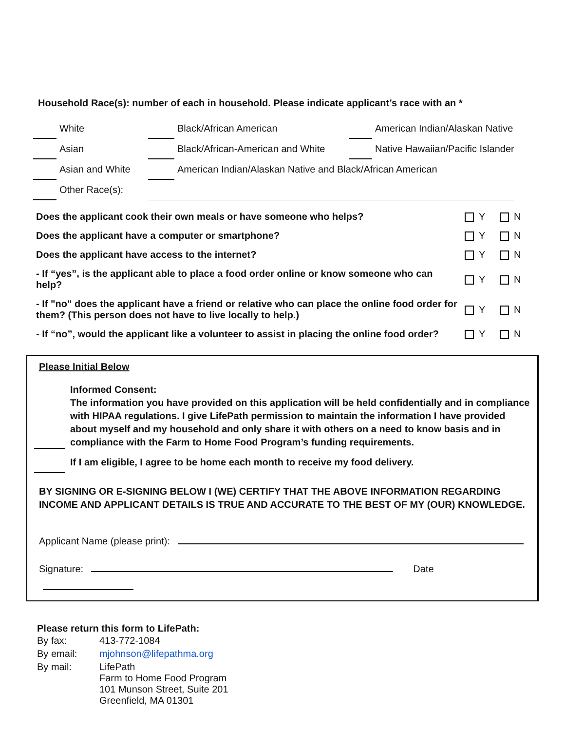Household Race(s): number of each in household. Please indicate applicant’s race with an *
| | White | | Black/African American | | American Indian/Alaskan Native |
| | Asian | | Black/African-American and White | | Native Hawaiian/Pacific Islander |
| | Asian and White | | American Indian/Alaskan Native and Black/African American | | |
| | Other Race(s): | | | | |
| Does the applicant cook their own meals or have someone who helps? | Y | N |
| Does the applicant have a computer or smartphone? | Y | N |
| Does the applicant have access to the internet? | Y | N |
| - If “yes”, is the applicant able to place a food order online or know someone who can help? | Y | N |
| - If "no" does the applicant have a friend or relative who can place the online food order for them? (This person does not have to live locally to help.) | Y | N |
| - If “no”, would the applicant like a volunteer to assist in placing the online food order? | Y | N |
Please Initial Below
Informed Consent:
The information you have provided on this application will be held confidentially and in compliance with HIPAA regulations. I give LifePath permission to maintain the information I have provided about myself and my household and only share it with others on a need to know basis and in compliance with the Farm to Home Food Program’s funding requirements.
If I am eligible, I agree to be home each month to receive my food delivery.
BY SIGNING OR E-SIGNING BELOW I (WE) CERTIFY THAT THE ABOVE INFORMATION REGARDING INCOME AND APPLICANT DETAILS IS TRUE AND ACCURATE TO THE BEST OF MY (OUR) KNOWLEDGE.
Applicant Name (please print):
Signature: Date
Please return this form to LifePath:
| By fax: | 413-772-1084 |
| By email: | mjohnson@lifepathma.org |
| By mail: | LifePath Farm to Home Food Program 101 Munson Street, Suite 201 Greenfield, MA 01301 |